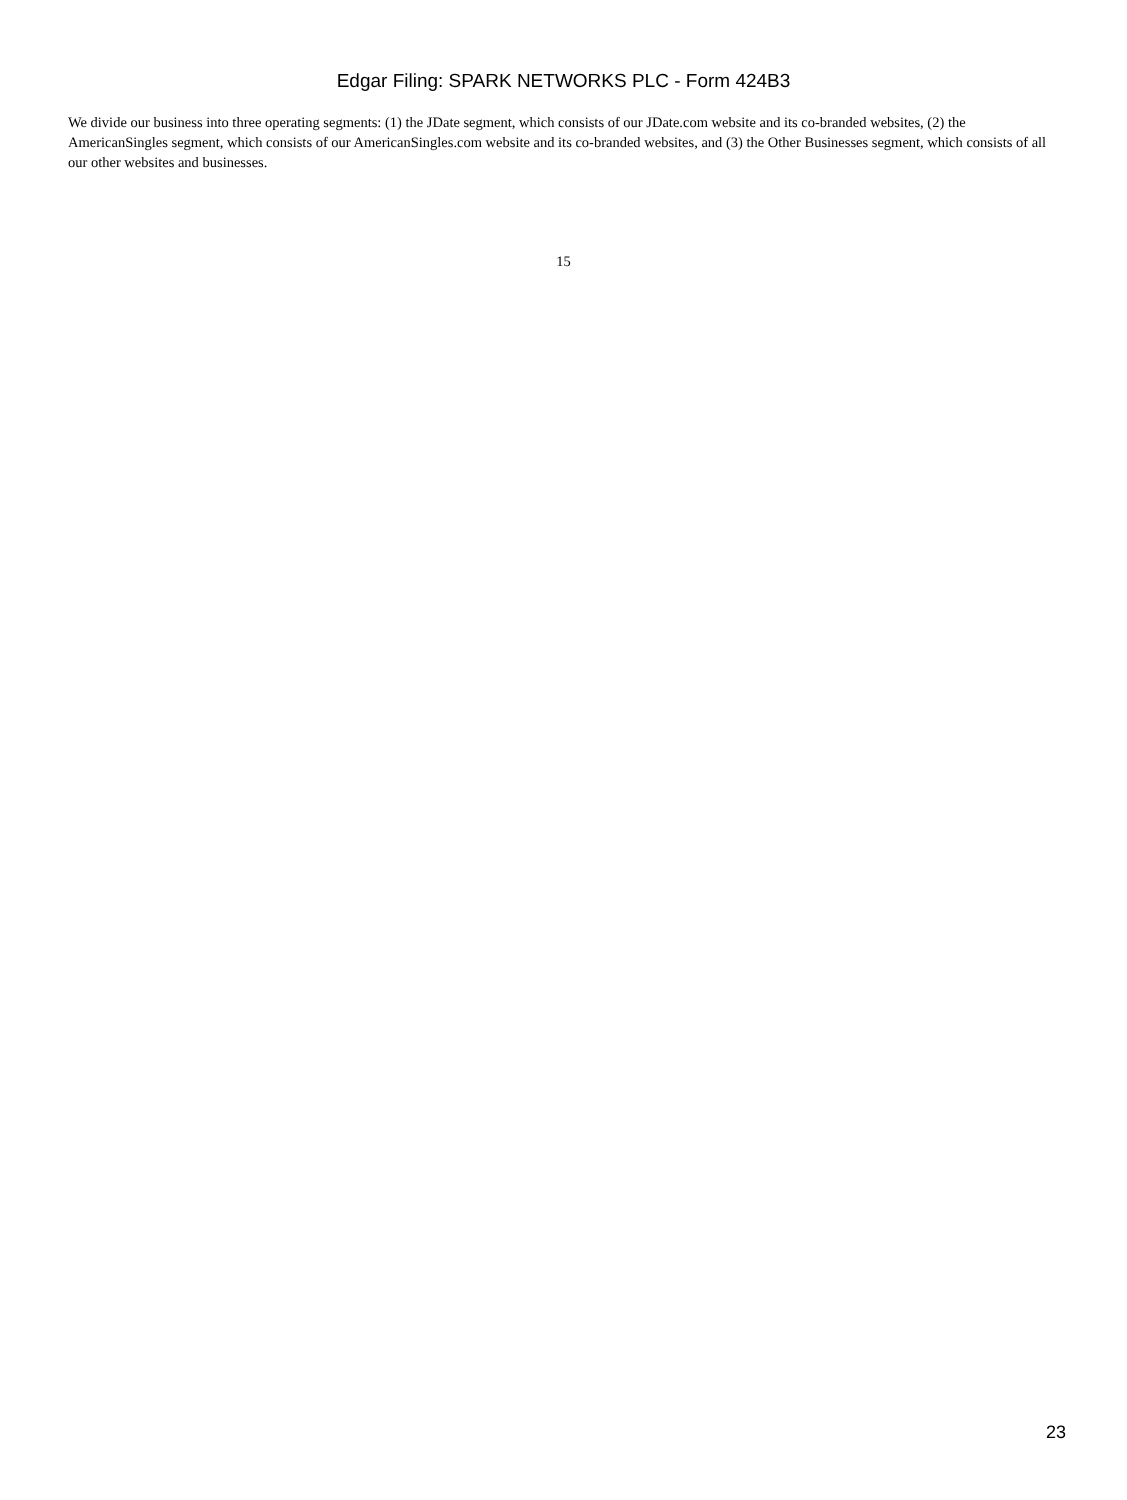Edgar Filing: SPARK NETWORKS PLC - Form 424B3
We divide our business into three operating segments: (1) the JDate segment, which consists of our JDate.com website and its co-branded websites, (2) the AmericanSingles segment, which consists of our AmericanSingles.com website and its co-branded websites, and (3) the Other Businesses segment, which consists of all our other websites and businesses.
15
23